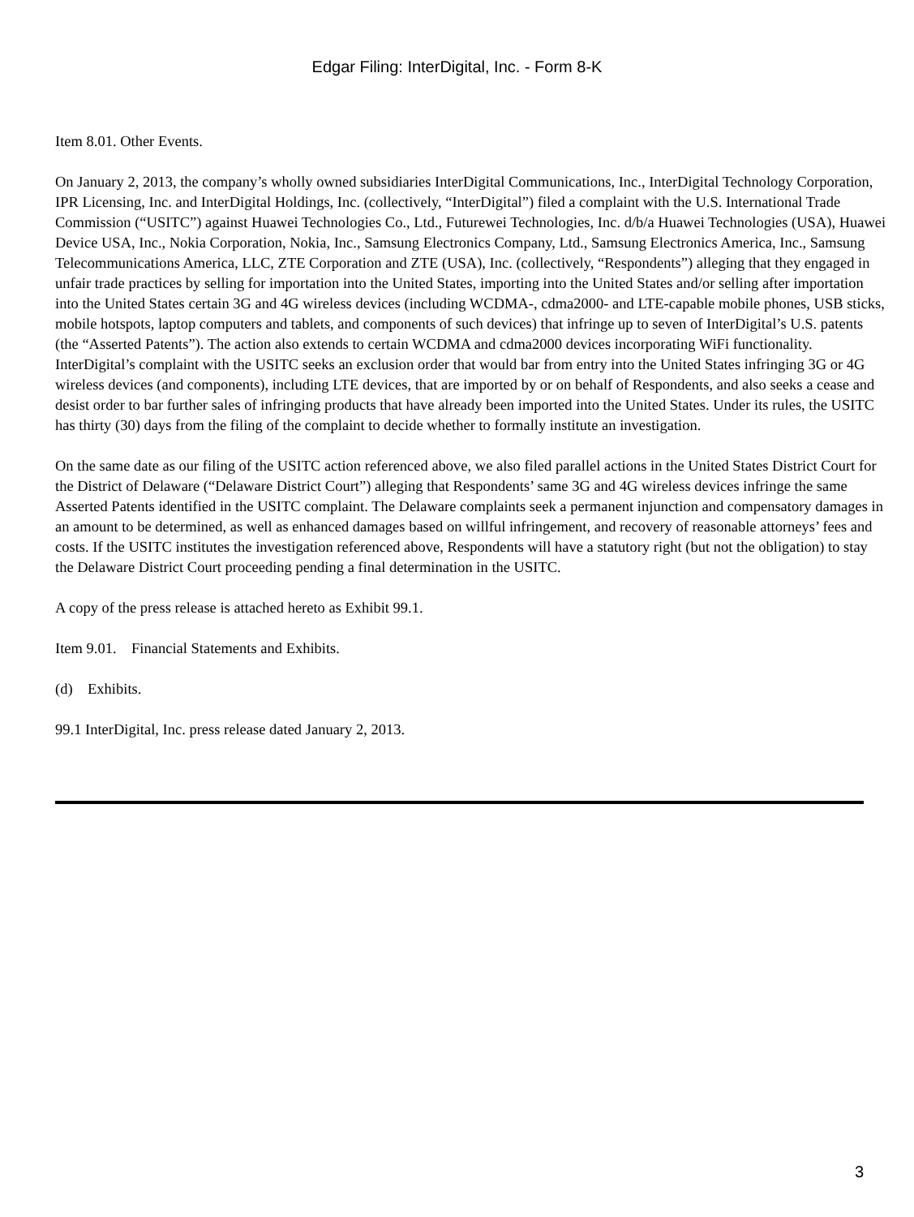Edgar Filing: InterDigital, Inc. - Form 8-K
Item 8.01. Other Events.
On January 2, 2013, the company’s wholly owned subsidiaries InterDigital Communications, Inc., InterDigital Technology Corporation, IPR Licensing, Inc. and InterDigital Holdings, Inc. (collectively, “InterDigital”) filed a complaint with the U.S. International Trade Commission (“USITC”) against Huawei Technologies Co., Ltd., Futurewei Technologies, Inc. d/b/a Huawei Technologies (USA), Huawei Device USA, Inc., Nokia Corporation, Nokia, Inc., Samsung Electronics Company, Ltd., Samsung Electronics America, Inc., Samsung Telecommunications America, LLC, ZTE Corporation and ZTE (USA), Inc. (collectively, “Respondents”) alleging that they engaged in unfair trade practices by selling for importation into the United States, importing into the United States and/or selling after importation into the United States certain 3G and 4G wireless devices (including WCDMA-, cdma2000- and LTE-capable mobile phones, USB sticks, mobile hotspots, laptop computers and tablets, and components of such devices) that infringe up to seven of InterDigital’s U.S. patents (the “Asserted Patents”). The action also extends to certain WCDMA and cdma2000 devices incorporating WiFi functionality. InterDigital’s complaint with the USITC seeks an exclusion order that would bar from entry into the United States infringing 3G or 4G wireless devices (and components), including LTE devices, that are imported by or on behalf of Respondents, and also seeks a cease and desist order to bar further sales of infringing products that have already been imported into the United States. Under its rules, the USITC has thirty (30) days from the filing of the complaint to decide whether to formally institute an investigation.
On the same date as our filing of the USITC action referenced above, we also filed parallel actions in the United States District Court for the District of Delaware (“Delaware District Court”) alleging that Respondents’ same 3G and 4G wireless devices infringe the same Asserted Patents identified in the USITC complaint. The Delaware complaints seek a permanent injunction and compensatory damages in an amount to be determined, as well as enhanced damages based on willful infringement, and recovery of reasonable attorneys’ fees and costs. If the USITC institutes the investigation referenced above, Respondents will have a statutory right (but not the obligation) to stay the Delaware District Court proceeding pending a final determination in the USITC.
A copy of the press release is attached hereto as Exhibit 99.1.
Item 9.01. Financial Statements and Exhibits.
(d) Exhibits.
99.1 InterDigital, Inc. press release dated January 2, 2013.
3